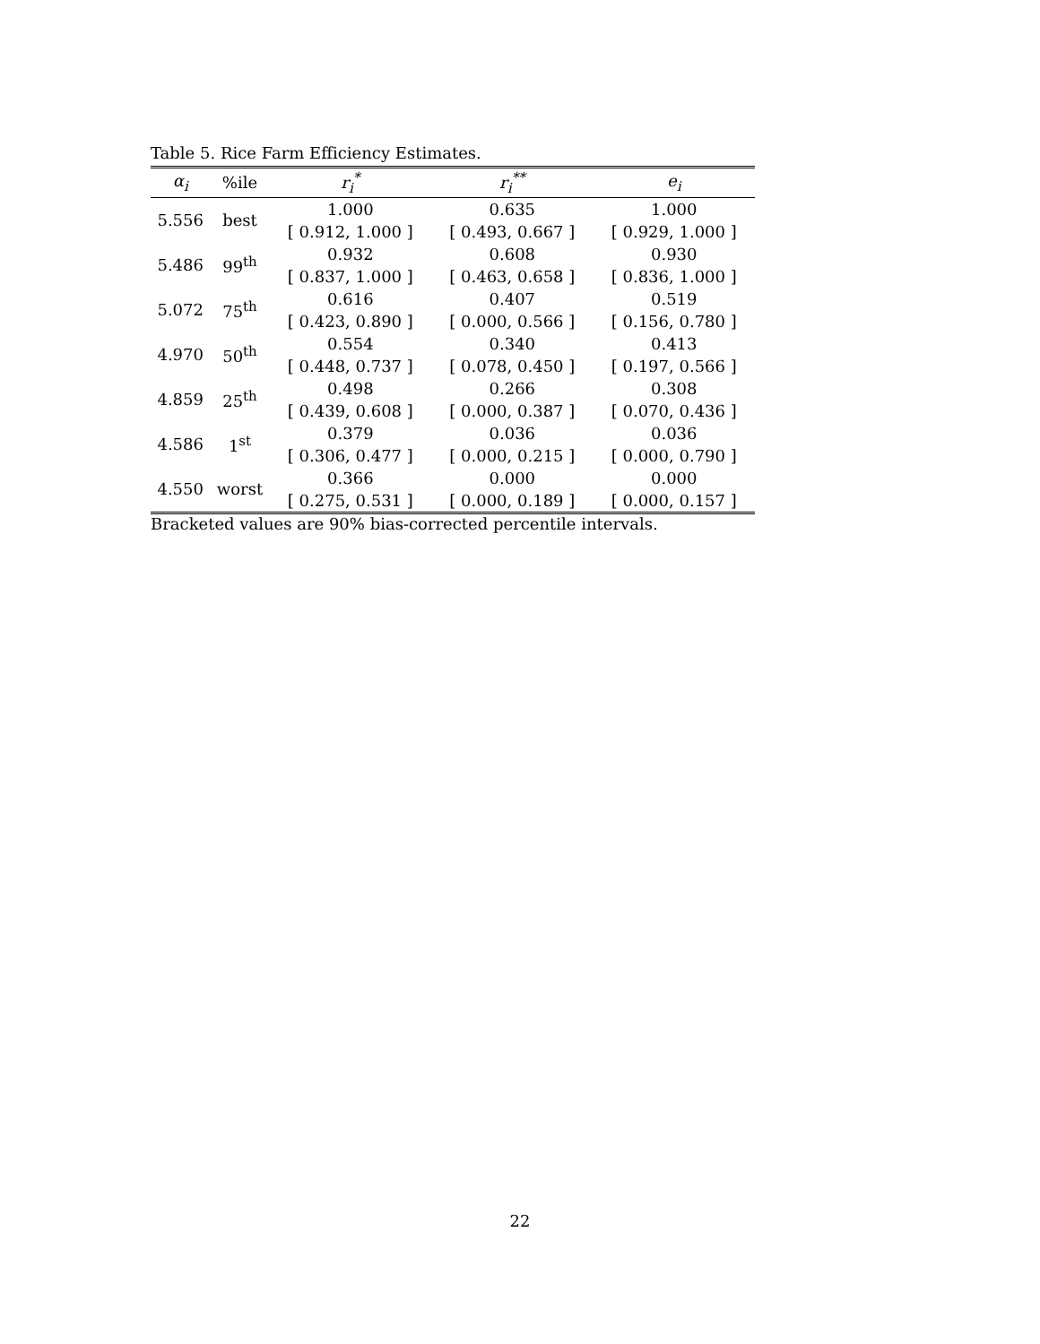Table 5. Rice Farm Efficiency Estimates.
| α<sub>i</sub> | %ile | r<sub>i</sub><sup>*</sup> | r<sub>i</sub><sup>**</sup> | e<sub>i</sub> |
| --- | --- | --- | --- | --- |
| 5.556 | best | 1.000 | 0.635 | 1.000 |
| | | [ 0.912, 1.000 ] | [ 0.493, 0.667 ] | [ 0.929, 1.000 ] |
| 5.486 | 99<sup>th</sup> | 0.932 | 0.608 | 0.930 |
| | | [ 0.837, 1.000 ] | [ 0.463, 0.658 ] | [ 0.836, 1.000 ] |
| 5.072 | 75<sup>th</sup> | 0.616 | 0.407 | 0.519 |
| | | [ 0.423, 0.890 ] | [ 0.000, 0.566 ] | [ 0.156, 0.780 ] |
| 4.970 | 50<sup>th</sup> | 0.554 | 0.340 | 0.413 |
| | | [ 0.448, 0.737 ] | [ 0.078, 0.450 ] | [ 0.197, 0.566 ] |
| 4.859 | 25<sup>th</sup> | 0.498 | 0.266 | 0.308 |
| | | [ 0.439, 0.608 ] | [ 0.000, 0.387 ] | [ 0.070, 0.436 ] |
| 4.586 | 1<sup>st</sup> | 0.379 | 0.036 | 0.036 |
| | | [ 0.306, 0.477 ] | [ 0.000, 0.215 ] | [ 0.000, 0.790 ] |
| 4.550 | worst | 0.366 | 0.000 | 0.000 |
| | | [ 0.275, 0.531 ] | [ 0.000, 0.189 ] | [ 0.000, 0.157 ] |
Bracketed values are 90% bias-corrected percentile intervals.
22